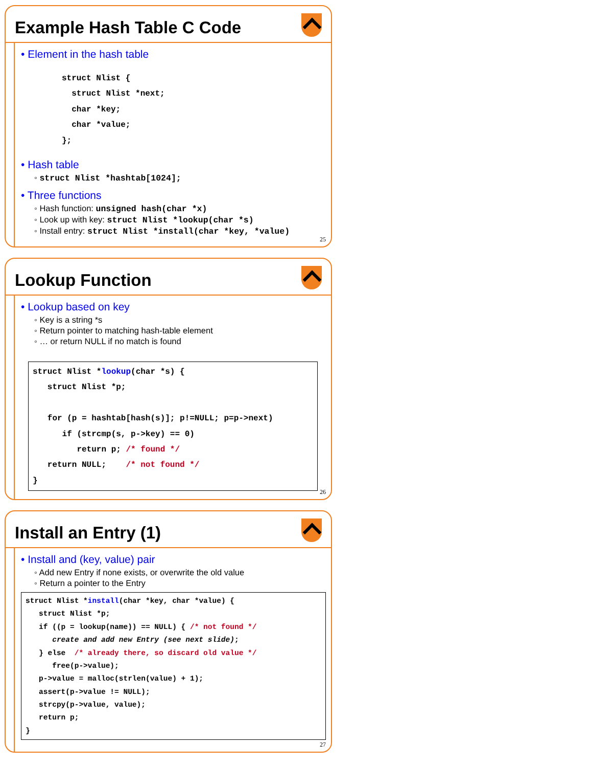Example Hash Table C Code
• Element in the hash table
struct Nlist {
  struct Nlist *next;
  char *key;
  char *value;
};
• Hash table
◦ struct Nlist *hashtab[1024];
• Three functions
◦ Hash function: unsigned hash(char *x)
◦ Look up with key: struct Nlist *lookup(char *s)
◦ Install entry: struct Nlist *install(char *key, *value)
25
Lookup Function
• Lookup based on key
◦ Key is a string *s
◦ Return pointer to matching hash-table element
◦ … or return NULL if no match is found
struct Nlist *lookup(char *s) {
   struct Nlist *p;

   for (p = hashtab[hash(s)]; p!=NULL; p=p->next)
      if (strcmp(s, p->key) == 0)
         return p; /* found */
   return NULL;    /* not found */
}
26
Install an Entry (1)
• Install and (key, value) pair
◦ Add new Entry if none exists, or overwrite the old value
◦ Return a pointer to the Entry
struct Nlist *install(char *key, char *value) {
   struct Nlist *p;
   if ((p = lookup(name)) == NULL) { /* not found */
      create and add new Entry (see next slide);
   } else  /* already there, so discard old value */
      free(p->value);
   p->value = malloc(strlen(value) + 1);
   assert(p->value != NULL);
   strcpy(p->value, value);
   return p;
}
27